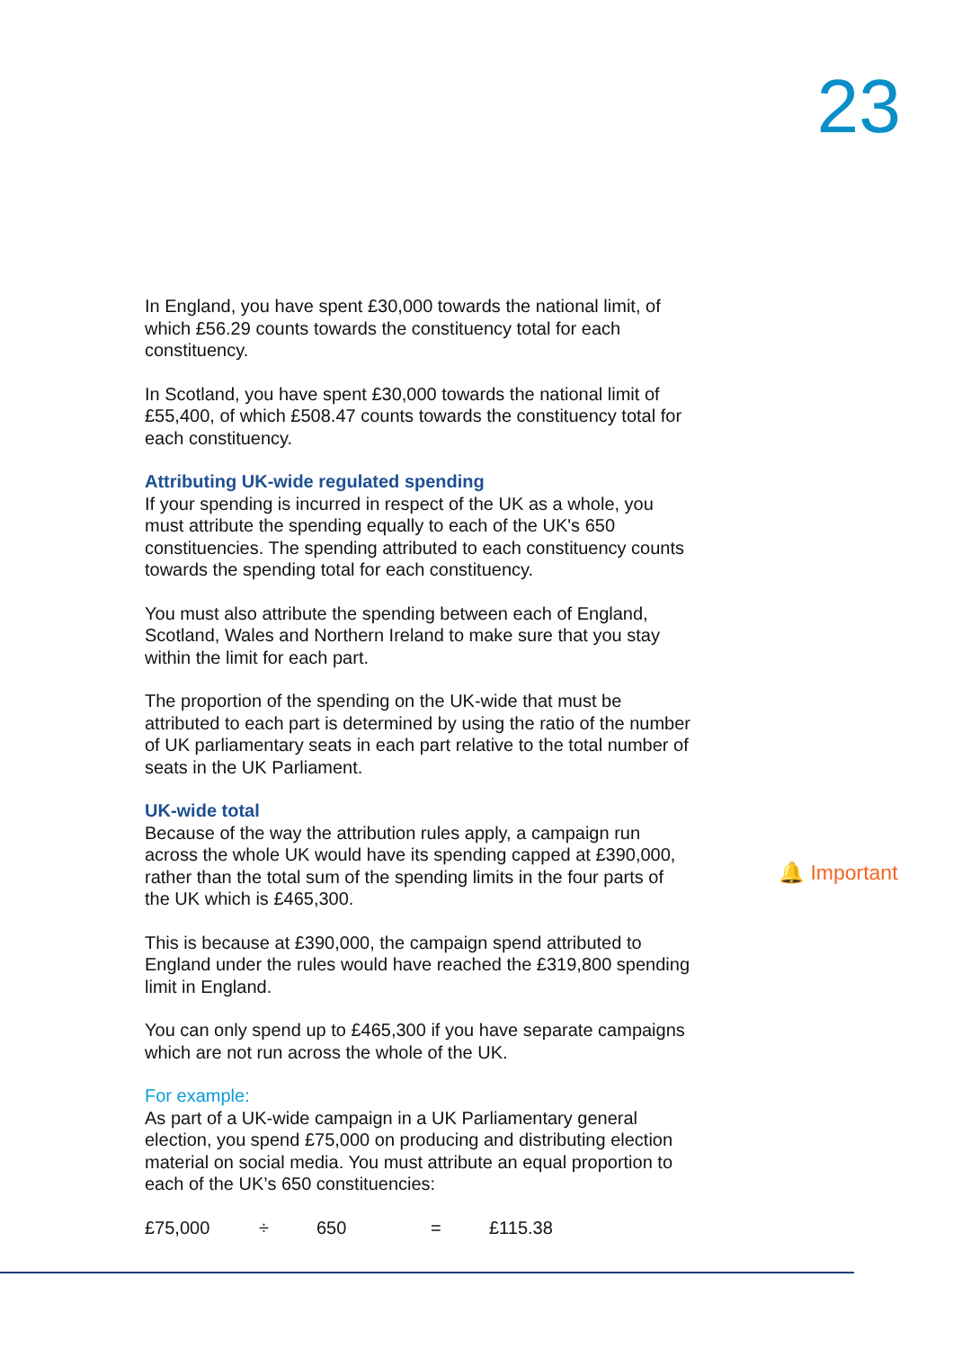23
In England, you have spent £30,000 towards the national limit, of which £56.29 counts towards the constituency total for each constituency.
In Scotland, you have spent £30,000 towards the national limit of £55,400, of which £508.47 counts towards the constituency total for each constituency.
Attributing UK-wide regulated spending
If your spending is incurred in respect of the UK as a whole, you must attribute the spending equally to each of the UK's 650 constituencies. The spending attributed to each constituency counts towards the spending total for each constituency.
You must also attribute the spending between each of England, Scotland, Wales and Northern Ireland to make sure that you stay within the limit for each part.
The proportion of the spending on the UK-wide that must be attributed to each part is determined by using the ratio of the number of UK parliamentary seats in each part relative to the total number of seats in the UK Parliament.
UK-wide total
Because of the way the attribution rules apply, a campaign run across the whole UK would have its spending capped at £390,000, rather than the total sum of the spending limits in the four parts of the UK which is £465,300.
This is because at £390,000, the campaign spend attributed to England under the rules would have reached the £319,800 spending limit in England.
You can only spend up to £465,300 if you have separate campaigns which are not run across the whole of the UK.
For example:
As part of a UK-wide campaign in a UK Parliamentary general election, you spend £75,000 on producing and distributing election material on social media. You must attribute an equal proportion to each of the UK’s 650 constituencies:
£75,000 ÷ 650 = £115.38
🔔 Important